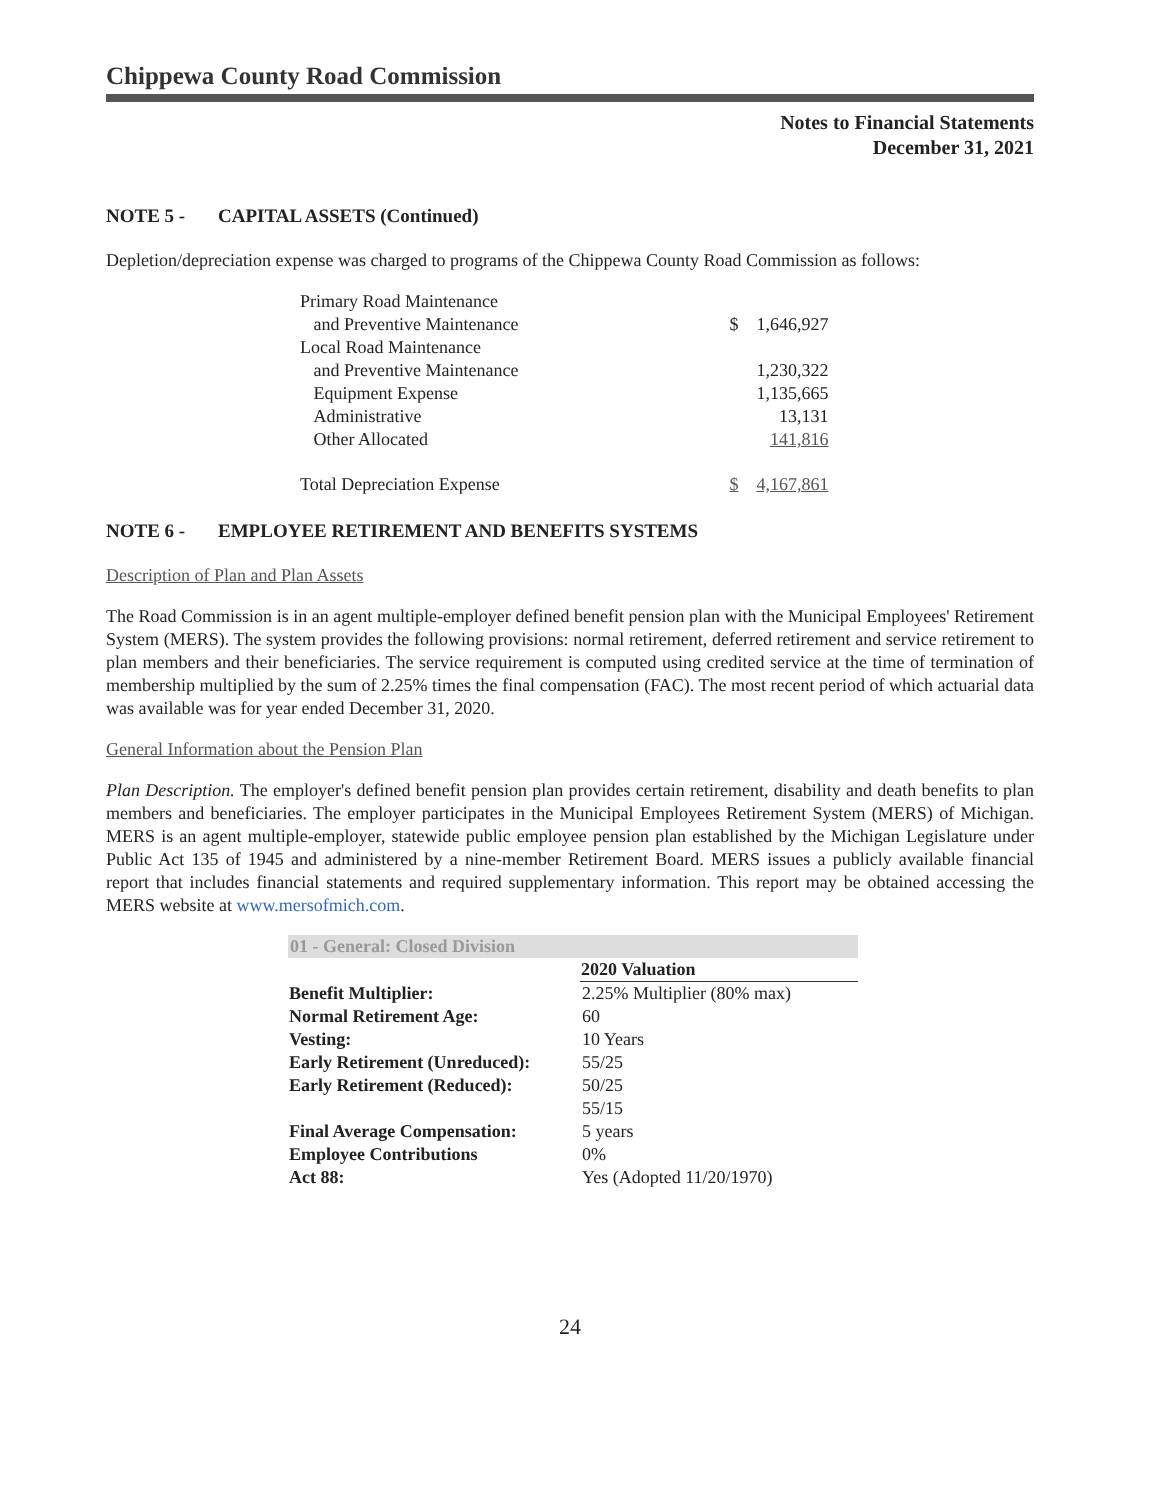Chippewa County Road Commission
Notes to Financial Statements
December 31, 2021
NOTE 5 - CAPITAL ASSETS (Continued)
Depletion/depreciation expense was charged to programs of the Chippewa County Road Commission as follows:
| Primary Road Maintenance | | |
| and Preventive Maintenance | $ | 1,646,927 |
| Local Road Maintenance | | |
| and Preventive Maintenance | | 1,230,322 |
| Equipment Expense | | 1,135,665 |
| Administrative | | 13,131 |
| Other Allocated | | 141,816 |
| Total Depreciation Expense | $ | 4,167,861 |
NOTE 6 - EMPLOYEE RETIREMENT AND BENEFITS SYSTEMS
Description of Plan and Plan Assets
The Road Commission is in an agent multiple-employer defined benefit pension plan with the Municipal Employees' Retirement System (MERS). The system provides the following provisions: normal retirement, deferred retirement and service retirement to plan members and their beneficiaries. The service requirement is computed using credited service at the time of termination of membership multiplied by the sum of 2.25% times the final compensation (FAC). The most recent period of which actuarial data was available was for year ended December 31, 2020.
General Information about the Pension Plan
Plan Description. The employer's defined benefit pension plan provides certain retirement, disability and death benefits to plan members and beneficiaries. The employer participates in the Municipal Employees Retirement System (MERS) of Michigan. MERS is an agent multiple-employer, statewide public employee pension plan established by the Michigan Legislature under Public Act 135 of 1945 and administered by a nine-member Retirement Board. MERS issues a publicly available financial report that includes financial statements and required supplementary information. This report may be obtained accessing the MERS website at www.mersofmich.com.
| 01 - General: Closed Division | |
| | 2020 Valuation |
| Benefit Multiplier: | 2.25% Multiplier (80% max) |
| Normal Retirement Age: | 60 |
| Vesting: | 10 Years |
| Early Retirement (Unreduced): | 55/25 |
| Early Retirement (Reduced): | 50/25 |
| | 55/15 |
| Final Average Compensation: | 5 years |
| Employee Contributions | 0% |
| Act 88: | Yes (Adopted 11/20/1970) |
24